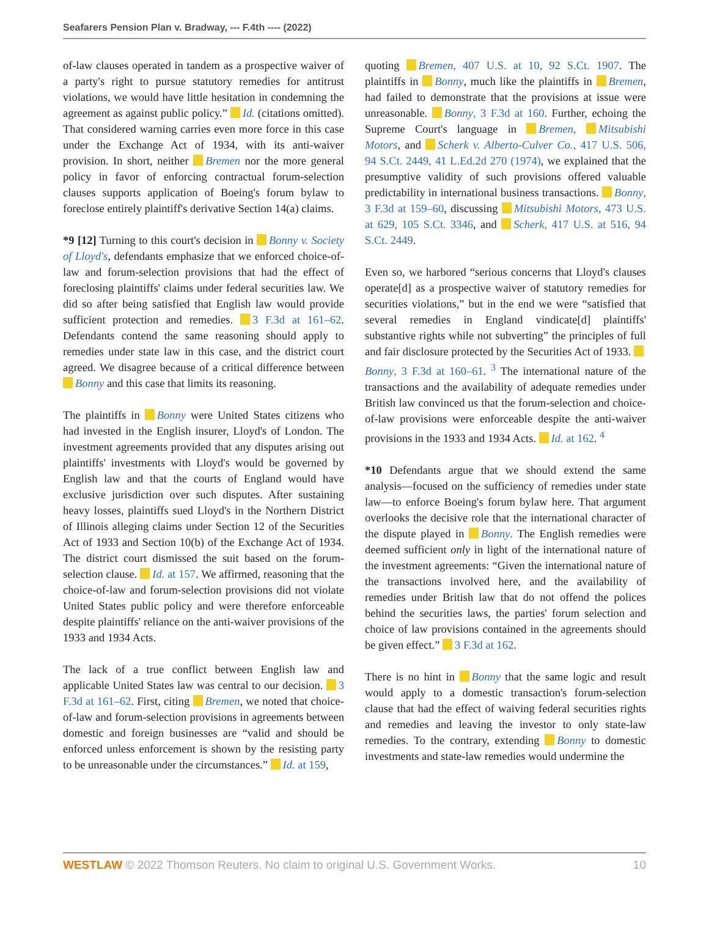Seafarers Pension Plan v. Bradway, --- F.4th ---- (2022)
of-law clauses operated in tandem as a prospective waiver of a party's right to pursue statutory remedies for antitrust violations, we would have little hesitation in condemning the agreement as against public policy.” Id. (citations omitted). That considered warning carries even more force in this case under the Exchange Act of 1934, with its anti-waiver provision. In short, neither Bremen nor the more general policy in favor of enforcing contractual forum-selection clauses supports application of Boeing's forum bylaw to foreclose entirely plaintiff's derivative Section 14(a) claims.
*9 [12] Turning to this court's decision in Bonny v. Society of Lloyd's, defendants emphasize that we enforced choice-of-law and forum-selection provisions that had the effect of foreclosing plaintiffs' claims under federal securities law. We did so after being satisfied that English law would provide sufficient protection and remedies. 3 F.3d at 161–62. Defendants contend the same reasoning should apply to remedies under state law in this case, and the district court agreed. We disagree because of a critical difference between Bonny and this case that limits its reasoning.
The plaintiffs in Bonny were United States citizens who had invested in the English insurer, Lloyd's of London. The investment agreements provided that any disputes arising out plaintiffs' investments with Lloyd's would be governed by English law and that the courts of England would have exclusive jurisdiction over such disputes. After sustaining heavy losses, plaintiffs sued Lloyd's in the Northern District of Illinois alleging claims under Section 12 of the Securities Act of 1933 and Section 10(b) of the Exchange Act of 1934. The district court dismissed the suit based on the forum-selection clause. Id. at 157. We affirmed, reasoning that the choice-of-law and forum-selection provisions did not violate United States public policy and were therefore enforceable despite plaintiffs' reliance on the anti-waiver provisions of the 1933 and 1934 Acts.
The lack of a true conflict between English law and applicable United States law was central to our decision. 3 F.3d at 161–62. First, citing Bremen, we noted that choice-of-law and forum-selection provisions in agreements between domestic and foreign businesses are “valid and should be enforced unless enforcement is shown by the resisting party to be unreasonable under the circumstances.” Id. at 159,
quoting Bremen, 407 U.S. at 10, 92 S.Ct. 1907. The plaintiffs in Bonny, much like the plaintiffs in Bremen, had failed to demonstrate that the provisions at issue were unreasonable. Bonny, 3 F.3d at 160. Further, echoing the Supreme Court's language in Bremen, Mitsubishi Motors, and Scherk v. Alberto-Culver Co., 417 U.S. 506, 94 S.Ct. 2449, 41 L.Ed.2d 270 (1974), we explained that the presumptive validity of such provisions offered valuable predictability in international business transactions. Bonny, 3 F.3d at 159–60, discussing Mitsubishi Motors, 473 U.S. at 629, 105 S.Ct. 3346, and Scherk, 417 U.S. at 516, 94 S.Ct. 2449.
Even so, we harbored “serious concerns that Lloyd's clauses operate[d] as a prospective waiver of statutory remedies for securities violations,” but in the end we were “satisfied that several remedies in England vindicate[d] plaintiffs' substantive rights while not subverting” the principles of full and fair disclosure protected by the Securities Act of 1933. Bonny, 3 F.3d at 160–61. <sup>3</sup> The international nature of the transactions and the availability of adequate remedies under British law convinced us that the forum-selection and choice-of-law provisions were enforceable despite the anti-waiver provisions in the 1933 and 1934 Acts. Id. at 162. <sup>4</sup>
*10 Defendants argue that we should extend the same analysis—focused on the sufficiency of remedies under state law—to enforce Boeing's forum bylaw here. That argument overlooks the decisive role that the international character of the dispute played in Bonny. The English remedies were deemed sufficient only in light of the international nature of the investment agreements: “Given the international nature of the transactions involved here, and the availability of remedies under British law that do not offend the polices behind the securities laws, the parties' forum selection and choice of law provisions contained in the agreements should be given effect.” 3 F.3d at 162.
There is no hint in Bonny that the same logic and result would apply to a domestic transaction's forum-selection clause that had the effect of waiving federal securities rights and remedies and leaving the investor to only state-law remedies. To the contrary, extending Bonny to domestic investments and state-law remedies would undermine the
WESTLAW © 2022 Thomson Reuters. No claim to original U.S. Government Works. 10